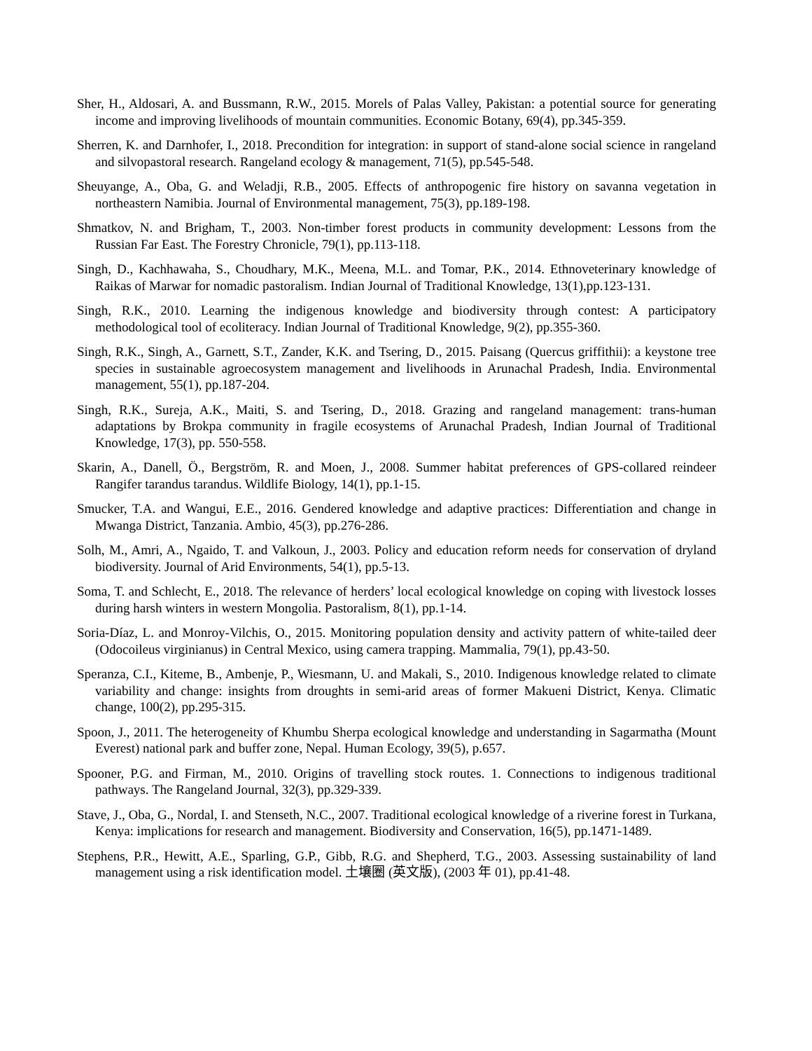Sher, H., Aldosari, A. and Bussmann, R.W., 2015. Morels of Palas Valley, Pakistan: a potential source for generating income and improving livelihoods of mountain communities. Economic Botany, 69(4), pp.345-359.
Sherren, K. and Darnhofer, I., 2018. Precondition for integration: in support of stand-alone social science in rangeland and silvopastoral research. Rangeland ecology & management, 71(5), pp.545-548.
Sheuyange, A., Oba, G. and Weladji, R.B., 2005. Effects of anthropogenic fire history on savanna vegetation in northeastern Namibia. Journal of Environmental management, 75(3), pp.189-198.
Shmatkov, N. and Brigham, T., 2003. Non-timber forest products in community development: Lessons from the Russian Far East. The Forestry Chronicle, 79(1), pp.113-118.
Singh, D., Kachhawaha, S., Choudhary, M.K., Meena, M.L. and Tomar, P.K., 2014. Ethnoveterinary knowledge of Raikas of Marwar for nomadic pastoralism. Indian Journal of Traditional Knowledge, 13(1),pp.123-131.
Singh, R.K., 2010. Learning the indigenous knowledge and biodiversity through contest: A participatory methodological tool of ecoliteracy. Indian Journal of Traditional Knowledge, 9(2), pp.355-360.
Singh, R.K., Singh, A., Garnett, S.T., Zander, K.K. and Tsering, D., 2015. Paisang (Quercus griffithii): a keystone tree species in sustainable agroecosystem management and livelihoods in Arunachal Pradesh, India. Environmental management, 55(1), pp.187-204.
Singh, R.K., Sureja, A.K., Maiti, S. and Tsering, D., 2018. Grazing and rangeland management: trans-human adaptations by Brokpa community in fragile ecosystems of Arunachal Pradesh, Indian Journal of Traditional Knowledge, 17(3), pp. 550-558.
Skarin, A., Danell, Ö., Bergström, R. and Moen, J., 2008. Summer habitat preferences of GPS-collared reindeer Rangifer tarandus tarandus. Wildlife Biology, 14(1), pp.1-15.
Smucker, T.A. and Wangui, E.E., 2016. Gendered knowledge and adaptive practices: Differentiation and change in Mwanga District, Tanzania. Ambio, 45(3), pp.276-286.
Solh, M., Amri, A., Ngaido, T. and Valkoun, J., 2003. Policy and education reform needs for conservation of dryland biodiversity. Journal of Arid Environments, 54(1), pp.5-13.
Soma, T. and Schlecht, E., 2018. The relevance of herders’ local ecological knowledge on coping with livestock losses during harsh winters in western Mongolia. Pastoralism, 8(1), pp.1-14.
Soria-Díaz, L. and Monroy-Vilchis, O., 2015. Monitoring population density and activity pattern of white-tailed deer (Odocoileus virginianus) in Central Mexico, using camera trapping. Mammalia, 79(1), pp.43-50.
Speranza, C.I., Kiteme, B., Ambenje, P., Wiesmann, U. and Makali, S., 2010. Indigenous knowledge related to climate variability and change: insights from droughts in semi-arid areas of former Makueni District, Kenya. Climatic change, 100(2), pp.295-315.
Spoon, J., 2011. The heterogeneity of Khumbu Sherpa ecological knowledge and understanding in Sagarmatha (Mount Everest) national park and buffer zone, Nepal. Human Ecology, 39(5), p.657.
Spooner, P.G. and Firman, M., 2010. Origins of travelling stock routes. 1. Connections to indigenous traditional pathways. The Rangeland Journal, 32(3), pp.329-339.
Stave, J., Oba, G., Nordal, I. and Stenseth, N.C., 2007. Traditional ecological knowledge of a riverine forest in Turkana, Kenya: implications for research and management. Biodiversity and Conservation, 16(5), pp.1471-1489.
Stephens, P.R., Hewitt, A.E., Sparling, G.P., Gibb, R.G. and Shepherd, T.G., 2003. Assessing sustainability of land management using a risk identification model. 土壤圈 (英文版), (2003 年 01), pp.41-48.